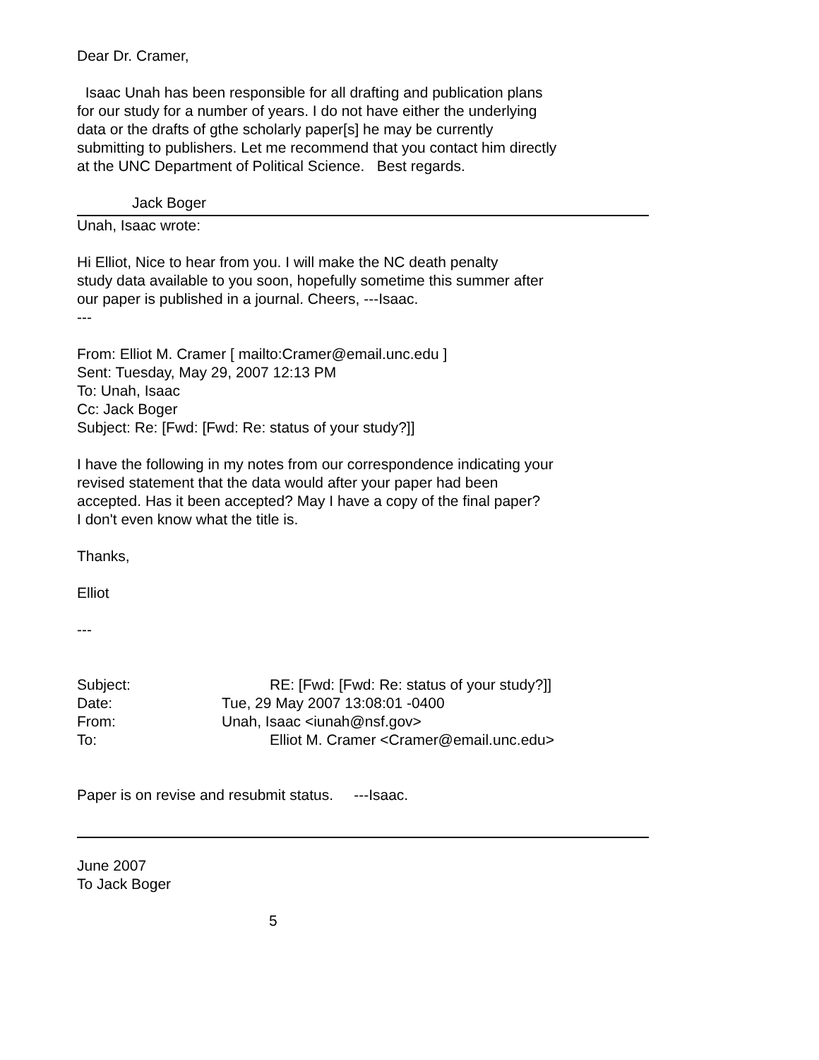Dear Dr. Cramer,
Isaac Unah has been responsible for all drafting and publication plans
for our study for a number of years. I do not have either the underlying
data or the drafts of gthe scholarly paper[s] he may be currently
submitting to publishers. Let me recommend that you contact him directly
at the UNC Department of Political Science. Best regards.
Jack Boger
Unah, Isaac wrote:
Hi Elliot, Nice to hear from you. I will make the NC death penalty
study data available to you soon, hopefully sometime this summer after
our paper is published in a journal. Cheers, ---Isaac.
---
From: Elliot M. Cramer [ mailto:Cramer@email.unc.edu ]
Sent: Tuesday, May 29, 2007 12:13 PM
To: Unah, Isaac
Cc: Jack Boger
Subject: Re: [Fwd: [Fwd: Re: status of your study?]]
I have the following in my notes from our correspondence indicating your
revised statement that the data would after your paper had been
accepted. Has it been accepted? May I have a copy of the final paper?
I don't even know what the title is.
Thanks,
Elliot
---
Subject:
RE: [Fwd: [Fwd: Re: status of your study?]]
Date:
Tue, 29 May 2007 13:08:01 -0400
From:
Unah, Isaac <iunah@nsf.gov>
To:
Elliot M. Cramer <Cramer@email.unc.edu>
Paper is on revise and resubmit status. ---Isaac.
June 2007
To Jack Boger
5